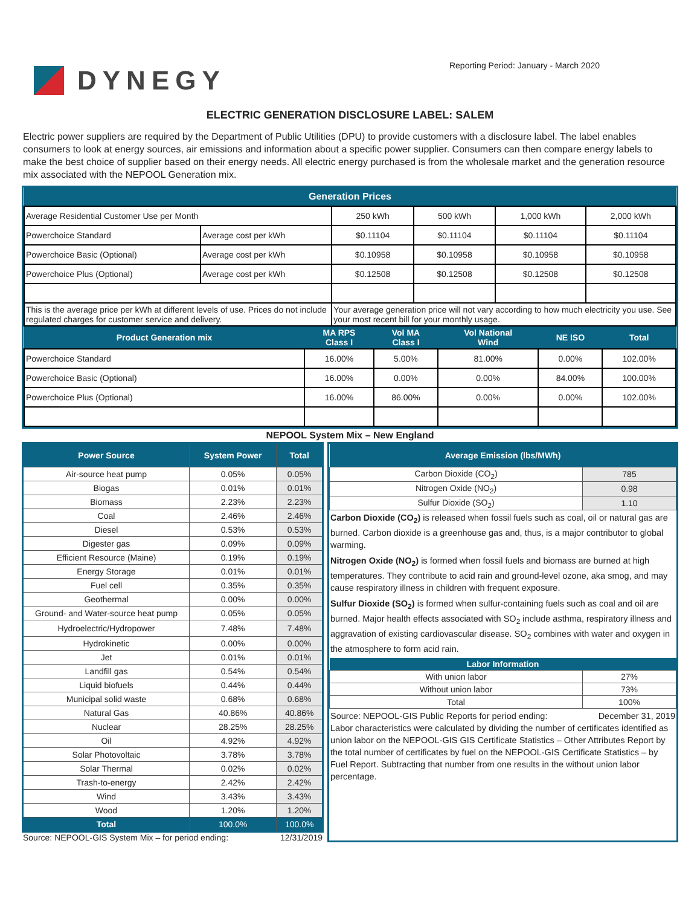DYNEGY
Reporting Period: January - March 2020
ELECTRIC GENERATION DISCLOSURE LABEL: SALEM
Electric power suppliers are required by the Department of Public Utilities (DPU) to provide customers with a disclosure label. The label enables consumers to look at energy sources, air emissions and information about a specific power supplier. Consumers can then compare energy labels to make the best choice of supplier based on their energy needs. All electric energy purchased is from the wholesale market and the generation resource mix associated with the NEPOOL Generation mix.
| Generation Prices | | | | | |
| Average Residential Customer Use per Month | | 250 kWh | 500 kWh | 1,000 kWh | 2,000 kWh |
| Powerchoice Standard | Average cost per kWh | $0.11104 | $0.11104 | $0.11104 | $0.11104 |
| Powerchoice Basic (Optional) | Average cost per kWh | $0.10958 | $0.10958 | $0.10958 | $0.10958 |
| Powerchoice Plus (Optional) | Average cost per kWh | $0.12508 | $0.12508 | $0.12508 | $0.12508 |
| This is the average price per kWh at different levels of use. Prices do not include regulated charges for customer service and delivery. | | Your average generation price will not vary according to how much electricity you use. See your most recent bill for your monthly usage. | | | |
| Product Generation mix | MA RPS Class I | Vol MA Class I | Vol National Wind | NE ISO | Total |
| Powerchoice Standard | 16.00% | 5.00% | 81.00% | 0.00% | 102.00% |
| Powerchoice Basic (Optional) | 16.00% | 0.00% | 0.00% | 84.00% | 100.00% |
| Powerchoice Plus (Optional) | 16.00% | 86.00% | 0.00% | 0.00% | 102.00% |
NEPOOL System Mix – New England
| Power Source | System Power | Total |
| Air-source heat pump | 0.05% | 0.05% |
| Biogas | 0.01% | 0.01% |
| Biomass | 2.23% | 2.23% |
| Coal | 2.46% | 2.46% |
| Diesel | 0.53% | 0.53% |
| Digester gas | 0.09% | 0.09% |
| Efficient Resource (Maine) | 0.19% | 0.19% |
| Energy Storage | 0.01% | 0.01% |
| Fuel cell | 0.35% | 0.35% |
| Geothermal | 0.00% | 0.00% |
| Ground- and Water-source heat pump | 0.05% | 0.05% |
| Hydroelectric/Hydropower | 7.48% | 7.48% |
| Hydrokinetic | 0.00% | 0.00% |
| Jet | 0.01% | 0.01% |
| Landfill gas | 0.54% | 0.54% |
| Liquid biofuels | 0.44% | 0.44% |
| Municipal solid waste | 0.68% | 0.68% |
| Natural Gas | 40.86% | 40.86% |
| Nuclear | 28.25% | 28.25% |
| Oil | 4.92% | 4.92% |
| Solar Photovoltaic | 3.78% | 3.78% |
| Solar Thermal | 0.02% | 0.02% |
| Trash-to-energy | 2.42% | 2.42% |
| Wind | 3.43% | 3.43% |
| Wood | 1.20% | 1.20% |
| Total | 100.0% | 100.0% |
Source: NEPOOL-GIS System Mix – for period ending: 12/31/2019
| Average Emission (lbs/MWh) | |
| Carbon Dioxide (CO<sub>2</sub>) | 785 |
| Nitrogen Oxide (NO<sub>2</sub>) | 0.98 |
| Sulfur Dioxide (SO<sub>2</sub>) | 1.10 |
Carbon Dioxide (CO<sub>2</sub>) is released when fossil fuels such as coal, oil or natural gas are burned. Carbon dioxide is a greenhouse gas and, thus, is a major contributor to global warming.
Nitrogen Oxide (NO<sub>2</sub>) is formed when fossil fuels and biomass are burned at high temperatures. They contribute to acid rain and ground-level ozone, aka smog, and may cause respiratory illness in children with frequent exposure.
Sulfur Dioxide (SO<sub>2</sub>) is formed when sulfur-containing fuels such as coal and oil are burned. Major health effects associated with SO<sub>2</sub> include asthma, respiratory illness and aggravation of existing cardiovascular disease. SO<sub>2</sub> combines with water and oxygen in the atmosphere to form acid rain.
| Labor Information | |
| With union labor | 27% |
| Without union labor | 73% |
| Total | 100% |
Source: NEPOOL-GIS Public Reports for period ending: December 31, 2019
Labor characteristics were calculated by dividing the number of certificates identified as union labor on the NEPOOL-GIS GIS Certificate Statistics – Other Attributes Report by the total number of certificates by fuel on the NEPOOL-GIS Certificate Statistics – by Fuel Report. Subtracting that number from one results in the without union labor percentage.